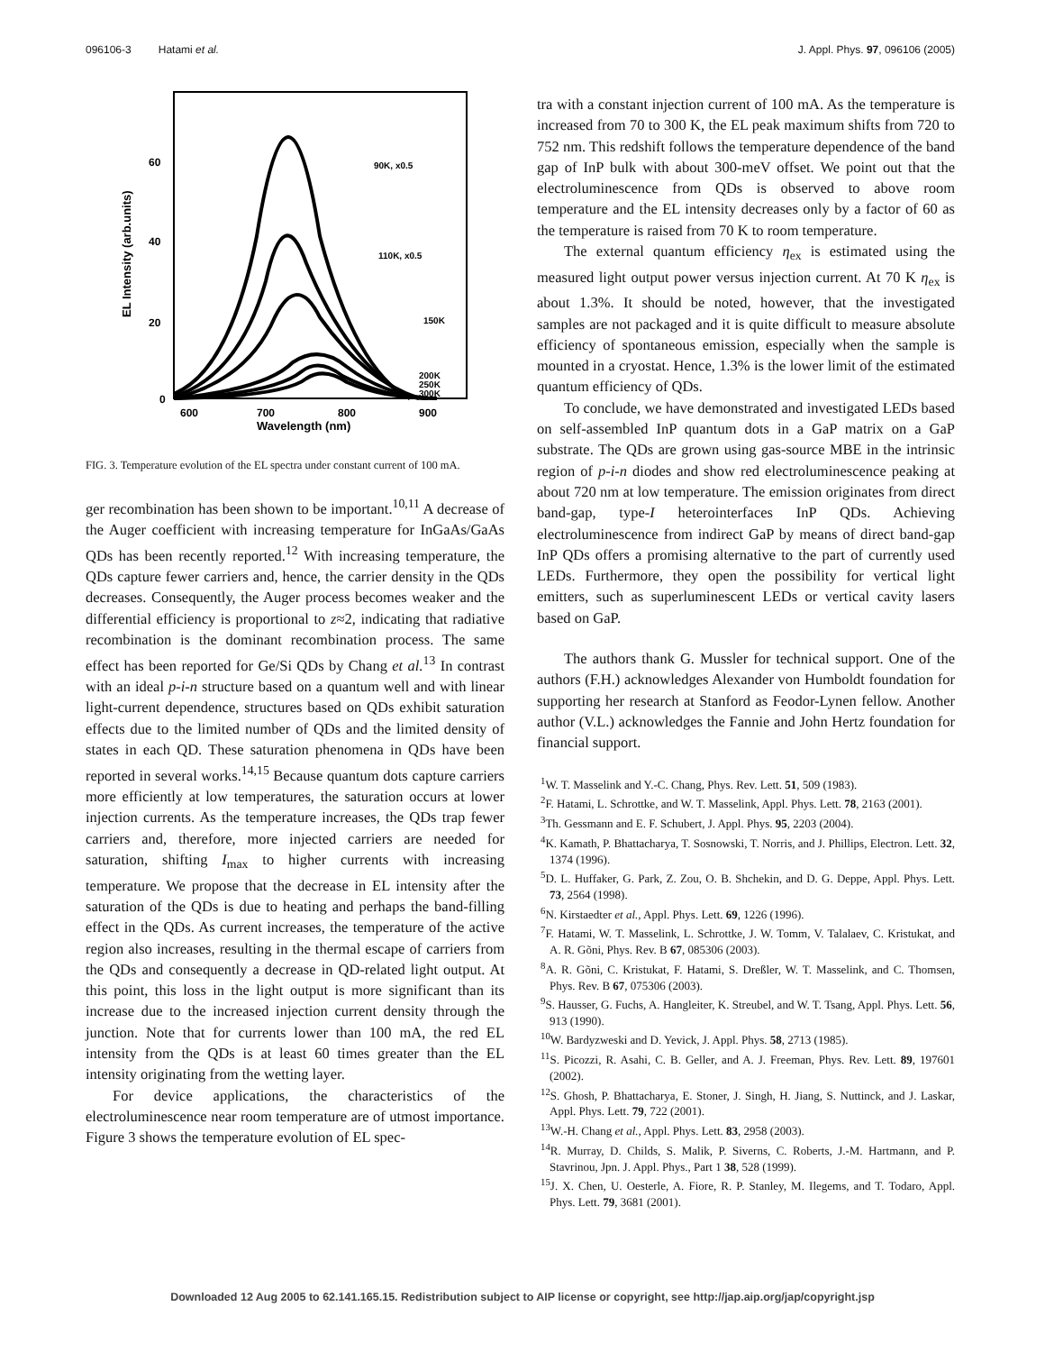096106-3 Hatami et al. J. Appl. Phys. 97, 096106 (2005)
0
20
40
60
600
700
800
900
Wavelength (nm)
EL Intensity (arb.units)
90K, x0.5
110K, x0.5
150K
200K
250K
300K
FIG. 3. Temperature evolution of the EL spectra under constant current of 100 mA.
ger recombination has been shown to be important.<sup>10,11</sup> A decrease of the Auger coefficient with increasing temperature for InGaAs/GaAs QDs has been recently reported.<sup>12</sup> With increasing temperature, the QDs capture fewer carriers and, hence, the carrier density in the QDs decreases. Consequently, the Auger process becomes weaker and the differential efficiency is proportional to z≈2, indicating that radiative recombination is the dominant recombination process. The same effect has been reported for Ge/Si QDs by Chang et al.<sup>13</sup> In contrast with an ideal p-i-n structure based on a quantum well and with linear light-current dependence, structures based on QDs exhibit saturation effects due to the limited number of QDs and the limited density of states in each QD. These saturation phenomena in QDs have been reported in several works.<sup>14,15</sup> Because quantum dots capture carriers more efficiently at low temperatures, the saturation occurs at lower injection currents. As the temperature increases, the QDs trap fewer carriers and, therefore, more injected carriers are needed for saturation, shifting I<sub>max</sub> to higher currents with increasing temperature. We propose that the decrease in EL intensity after the saturation of the QDs is due to heating and perhaps the band-filling effect in the QDs. As current increases, the temperature of the active region also increases, resulting in the thermal escape of carriers from the QDs and consequently a decrease in QD-related light output. At this point, this loss in the light output is more significant than its increase due to the increased injection current density through the junction. Note that for currents lower than 100 mA, the red EL intensity from the QDs is at least 60 times greater than the EL intensity originating from the wetting layer.
For device applications, the characteristics of the electroluminescence near room temperature are of utmost importance. Figure 3 shows the temperature evolution of EL spec-
tra with a constant injection current of 100 mA. As the temperature is increased from 70 to 300 K, the EL peak maximum shifts from 720 to 752 nm. This redshift follows the temperature dependence of the band gap of InP bulk with about 300-meV offset. We point out that the electroluminescence from QDs is observed to above room temperature and the EL intensity decreases only by a factor of 60 as the temperature is raised from 70 K to room temperature.
The external quantum efficiency η<sub>ex</sub> is estimated using the measured light output power versus injection current. At 70 K η<sub>ex</sub> is about 1.3%. It should be noted, however, that the investigated samples are not packaged and it is quite difficult to measure absolute efficiency of spontaneous emission, especially when the sample is mounted in a cryostat. Hence, 1.3% is the lower limit of the estimated quantum efficiency of QDs.
To conclude, we have demonstrated and investigated LEDs based on self-assembled InP quantum dots in a GaP matrix on a GaP substrate. The QDs are grown using gas-source MBE in the intrinsic region of p-i-n diodes and show red electroluminescence peaking at about 720 nm at low temperature. The emission originates from direct band-gap, type-I heterointerfaces InP QDs. Achieving electroluminescence from indirect GaP by means of direct band-gap InP QDs offers a promising alternative to the part of currently used LEDs. Furthermore, they open the possibility for vertical light emitters, such as superluminescent LEDs or vertical cavity lasers based on GaP.
The authors thank G. Mussler for technical support. One of the authors (F.H.) acknowledges Alexander von Humboldt foundation for supporting her research at Stanford as Feodor-Lynen fellow. Another author (V.L.) acknowledges the Fannie and John Hertz foundation for financial support.
<sup>1</sup> W. T. Masselink and Y.-C. Chang, Phys. Rev. Lett. 51, 509 (1983).
<sup>2</sup> F. Hatami, L. Schrottke, and W. T. Masselink, Appl. Phys. Lett. 78, 2163 (2001).
<sup>3</sup> Th. Gessmann and E. F. Schubert, J. Appl. Phys. 95, 2203 (2004).
<sup>4</sup> K. Kamath, P. Bhattacharya, T. Sosnowski, T. Norris, and J. Phillips, Electron. Lett. 32, 1374 (1996).
<sup>5</sup> D. L. Huffaker, G. Park, Z. Zou, O. B. Shchekin, and D. G. Deppe, Appl. Phys. Lett. 73, 2564 (1998).
<sup>6</sup> N. Kirstaedter et al., Appl. Phys. Lett. 69, 1226 (1996).
<sup>7</sup> F. Hatami, W. T. Masselink, L. Schrottke, J. W. Tomm, V. Talalaev, C. Kristukat, and A. R. Gõni, Phys. Rev. B 67, 085306 (2003).
<sup>8</sup> A. R. Gõni, C. Kristukat, F. Hatami, S. Dreßler, W. T. Masselink, and C. Thomsen, Phys. Rev. B 67, 075306 (2003).
<sup>9</sup> S. Hausser, G. Fuchs, A. Hangleiter, K. Streubel, and W. T. Tsang, Appl. Phys. Lett. 56, 913 (1990).
<sup>10</sup> W. Bardyzweski and D. Yevick, J. Appl. Phys. 58, 2713 (1985).
<sup>11</sup> S. Picozzi, R. Asahi, C. B. Geller, and A. J. Freeman, Phys. Rev. Lett. 89, 197601 (2002).
<sup>12</sup> S. Ghosh, P. Bhattacharya, E. Stoner, J. Singh, H. Jiang, S. Nuttinck, and J. Laskar, Appl. Phys. Lett. 79, 722 (2001).
<sup>13</sup> W.-H. Chang et al., Appl. Phys. Lett. 83, 2958 (2003).
<sup>14</sup> R. Murray, D. Childs, S. Malik, P. Siverns, C. Roberts, J.-M. Hartmann, and P. Stavrinou, Jpn. J. Appl. Phys., Part 1 38, 528 (1999).
<sup>15</sup> J. X. Chen, U. Oesterle, A. Fiore, R. P. Stanley, M. Ilegems, and T. Todaro, Appl. Phys. Lett. 79, 3681 (2001).
Downloaded 12 Aug 2005 to 62.141.165.15. Redistribution subject to AIP license or copyright, see http://jap.aip.org/jap/copyright.jsp